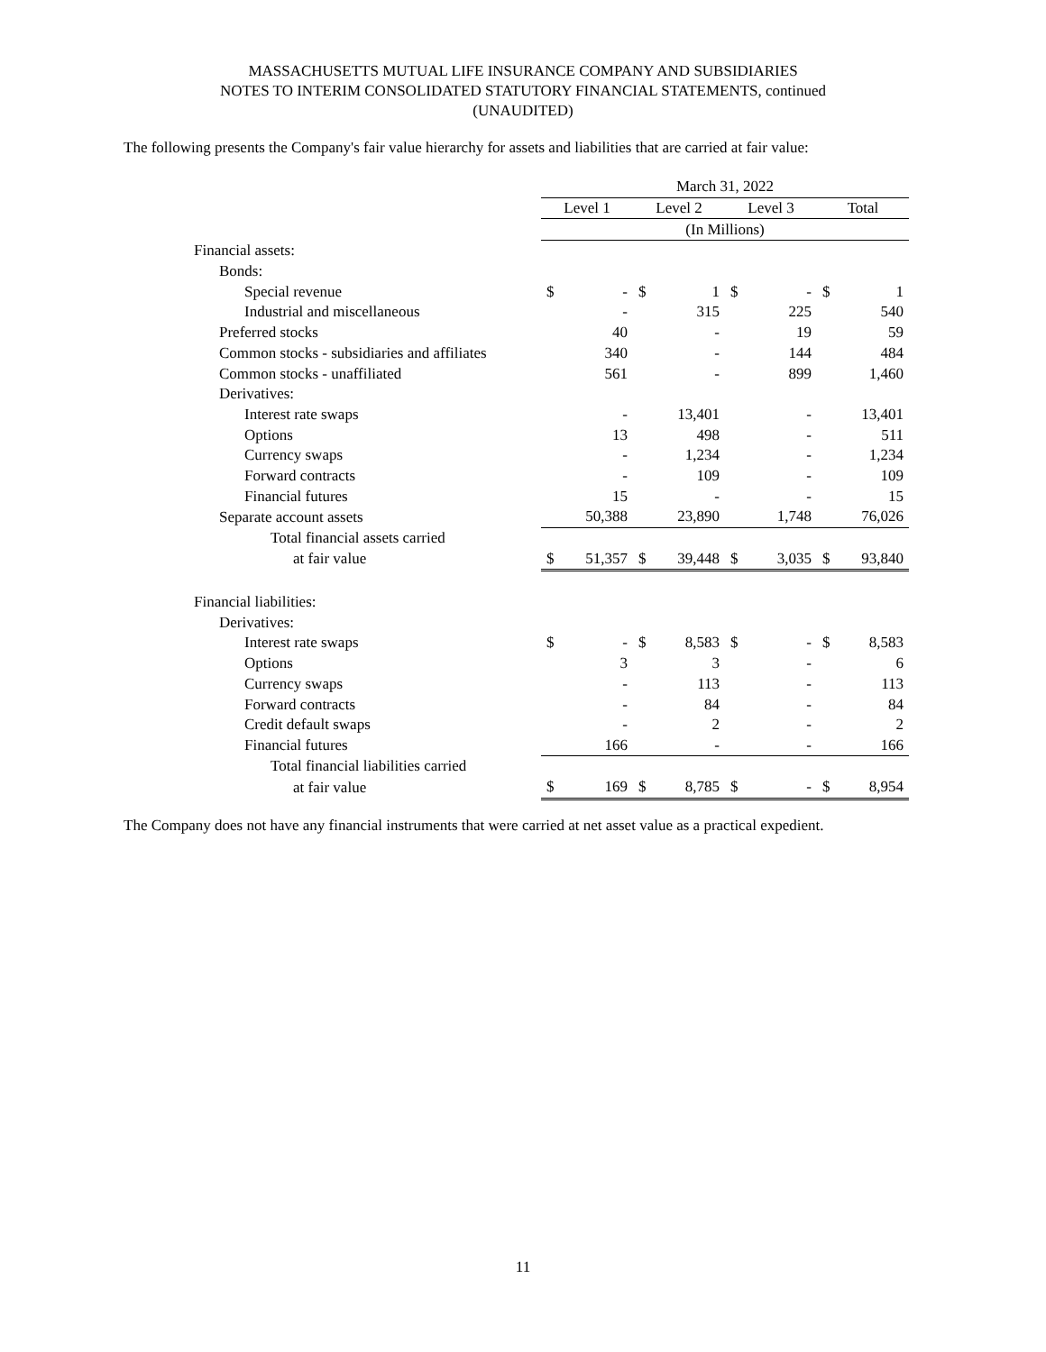MASSACHUSETTS MUTUAL LIFE INSURANCE COMPANY AND SUBSIDIARIES
NOTES TO INTERIM CONSOLIDATED STATUTORY FINANCIAL STATEMENTS, continued
(UNAUDITED)
The following presents the Company's fair value hierarchy for assets and liabilities that are carried at fair value:
| | March 31, 2022 | | | | | | | |
| --- | --- | --- | --- | --- | --- | --- | --- | --- |
| | Level 1 | | Level 2 | | Level 3 | | Total | |
| | (In Millions) | | | | | | | |
| Financial assets: | | | | | | | | |
| Bonds: | | | | | | | | |
| Special revenue | $ | - | $ | 1 | $ | - | $ | 1 |
| Industrial and miscellaneous | | - | | 315 | | 225 | | 540 |
| Preferred stocks | | 40 | | - | | 19 | | 59 |
| Common stocks - subsidiaries and affiliates | | 340 | | - | | 144 | | 484 |
| Common stocks - unaffiliated | | 561 | | - | | 899 | | 1,460 |
| Derivatives: | | | | | | | | |
| Interest rate swaps | | - | | 13,401 | | - | | 13,401 |
| Options | | 13 | | 498 | | - | | 511 |
| Currency swaps | | - | | 1,234 | | - | | 1,234 |
| Forward contracts | | - | | 109 | | - | | 109 |
| Financial futures | | 15 | | - | | - | | 15 |
| Separate account assets | | 50,388 | | 23,890 | | 1,748 | | 76,026 |
| Total financial assets carried | | | | | | | | |
| at fair value | $ | 51,357 | $ | 39,448 | $ | 3,035 | $ | 93,840 |
| Financial liabilities: | | | | | | | | |
| Derivatives: | | | | | | | | |
| Interest rate swaps | $ | - | $ | 8,583 | $ | - | $ | 8,583 |
| Options | | 3 | | 3 | | - | | 6 |
| Currency swaps | | - | | 113 | | - | | 113 |
| Forward contracts | | - | | 84 | | - | | 84 |
| Credit default swaps | | - | | 2 | | - | | 2 |
| Financial futures | | 166 | | - | | - | | 166 |
| Total financial liabilities carried | | | | | | | | |
| at fair value | $ | 169 | $ | 8,785 | $ | - | $ | 8,954 |
The Company does not have any financial instruments that were carried at net asset value as a practical expedient.
11